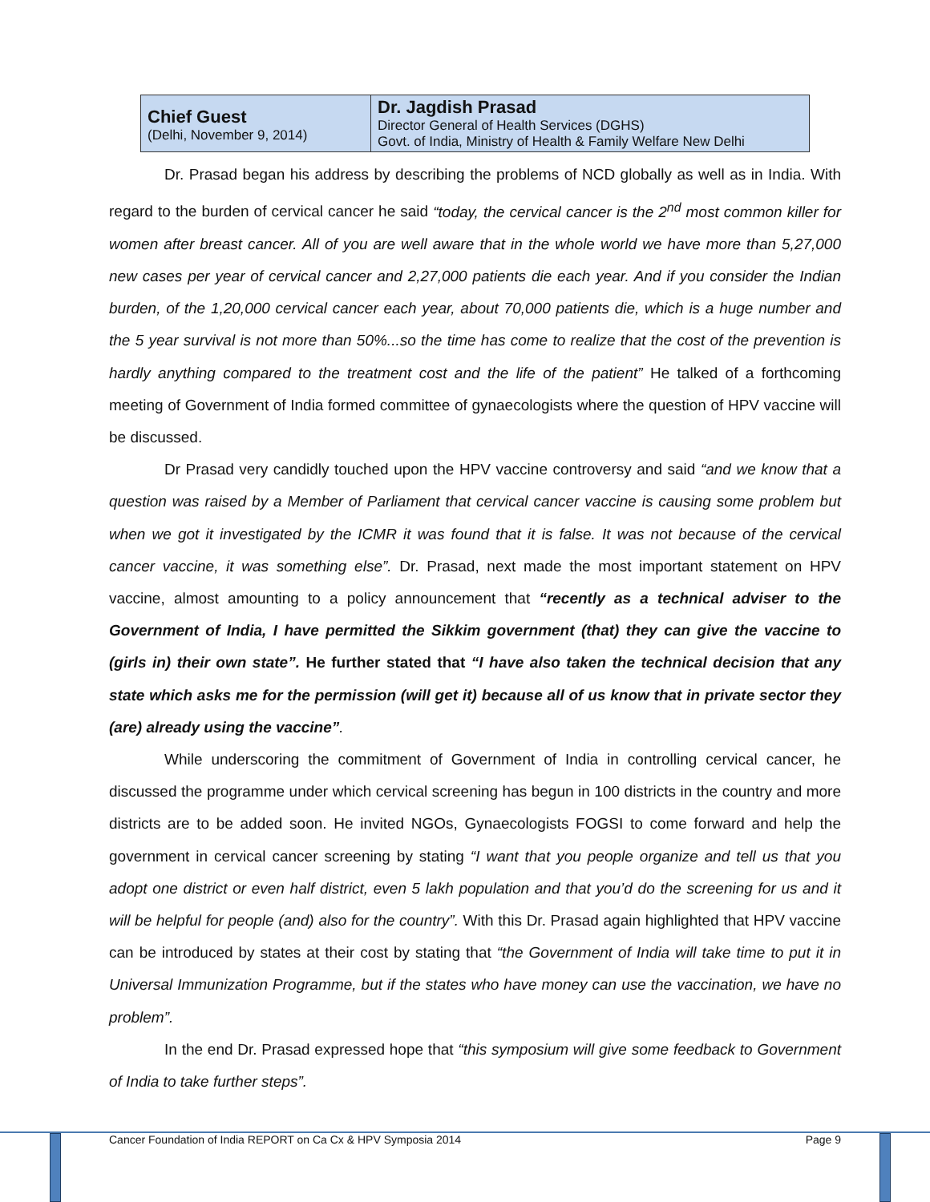| Chief Guest (Delhi, November 9, 2014) | Dr. Jagdish Prasad Director General of Health Services (DGHS) Govt. of India, Ministry of Health & Family Welfare New Delhi |
Dr. Prasad began his address by describing the problems of NCD globally as well as in India. With regard to the burden of cervical cancer he said “today, the cervical cancer is the 2<sup>nd</sup> most common killer for women after breast cancer. All of you are well aware that in the whole world we have more than 5,27,000 new cases per year of cervical cancer and 2,27,000 patients die each year. And if you consider the Indian burden, of the 1,20,000 cervical cancer each year, about 70,000 patients die, which is a huge number and the 5 year survival is not more than 50%...so the time has come to realize that the cost of the prevention is hardly anything compared to the treatment cost and the life of the patient” He talked of a forthcoming meeting of Government of India formed committee of gynaecologists where the question of HPV vaccine will be discussed.
Dr Prasad very candidly touched upon the HPV vaccine controversy and said “and we know that a question was raised by a Member of Parliament that cervical cancer vaccine is causing some problem but when we got it investigated by the ICMR it was found that it is false. It was not because of the cervical cancer vaccine, it was something else”. Dr. Prasad, next made the most important statement on HPV vaccine, almost amounting to a policy announcement that “recently as a technical adviser to the Government of India, I have permitted the Sikkim government (that) they can give the vaccine to (girls in) their own state”. He further stated that “I have also taken the technical decision that any state which asks me for the permission (will get it) because all of us know that in private sector they (are) already using the vaccine”.
While underscoring the commitment of Government of India in controlling cervical cancer, he discussed the programme under which cervical screening has begun in 100 districts in the country and more districts are to be added soon. He invited NGOs, Gynaecologists FOGSI to come forward and help the government in cervical cancer screening by stating “I want that you people organize and tell us that you adopt one district or even half district, even 5 lakh population and that you’d do the screening for us and it will be helpful for people (and) also for the country”. With this Dr. Prasad again highlighted that HPV vaccine can be introduced by states at their cost by stating that “the Government of India will take time to put it in Universal Immunization Programme, but if the states who have money can use the vaccination, we have no problem”.
In the end Dr. Prasad expressed hope that “this symposium will give some feedback to Government of India to take further steps”.
Cancer Foundation of India REPORT on Ca Cx & HPV Symposia 2014 Page 9